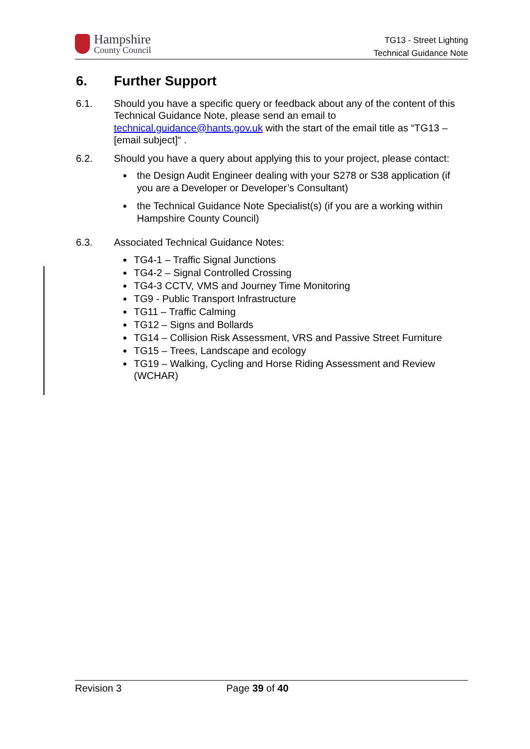Hampshire
County Council
TG13 - Street Lighting
Technical Guidance Note
6. Further Support
6.1. Should you have a specific query or feedback about any of the content of this Technical Guidance Note, please send an email to technical.guidance@hants.gov.uk with the start of the email title as “TG13 – [email subject]“ .
6.2. Should you have a query about applying this to your project, please contact:
the Design Audit Engineer dealing with your S278 or S38 application (if you are a Developer or Developer’s Consultant)
the Technical Guidance Note Specialist(s) (if you are a working within Hampshire County Council)
6.3. Associated Technical Guidance Notes:
TG4-1 – Traffic Signal Junctions
TG4-2 – Signal Controlled Crossing
TG4-3 CCTV, VMS and Journey Time Monitoring
TG9 - Public Transport Infrastructure
TG11 – Traffic Calming
TG12 – Signs and Bollards
TG14 – Collision Risk Assessment, VRS and Passive Street Furniture
TG15 – Trees, Landscape and ecology
TG19 – Walking, Cycling and Horse Riding Assessment and Review (WCHAR)
Revision 3 Page 39 of 40